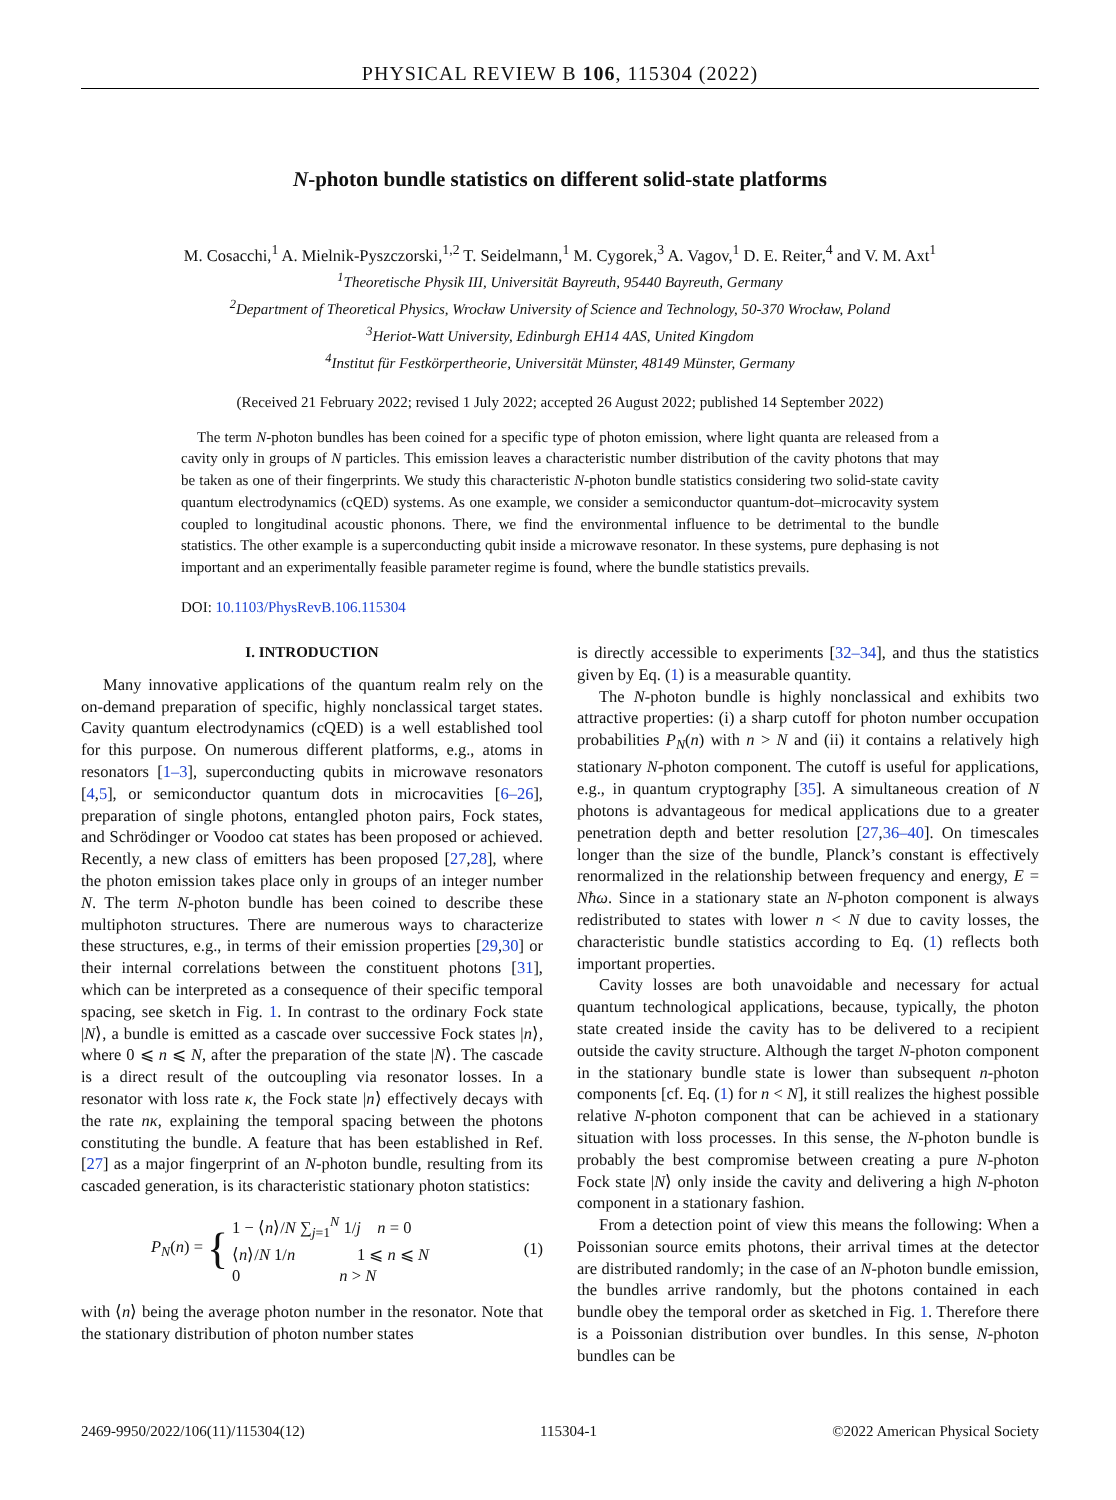PHYSICAL REVIEW B 106, 115304 (2022)
N-photon bundle statistics on different solid-state platforms
M. Cosacchi,<sup>1</sup> A. Mielnik-Pyszczorski,<sup>1,2</sup> T. Seidelmann,<sup>1</sup> M. Cygorek,<sup>3</sup> A. Vagov,<sup>1</sup> D. E. Reiter,<sup>4</sup> and V. M. Axt<sup>1</sup>
<sup>1</sup> Theoretische Physik III, Universität Bayreuth, 95440 Bayreuth, Germany
<sup>2</sup> Department of Theoretical Physics, Wrocław University of Science and Technology, 50-370 Wrocław, Poland
<sup>3</sup> Heriot-Watt University, Edinburgh EH14 4AS, United Kingdom
<sup>4</sup> Institut für Festkörpertheorie, Universität Münster, 48149 Münster, Germany
(Received 21 February 2022; revised 1 July 2022; accepted 26 August 2022; published 14 September 2022)
The term N-photon bundles has been coined for a specific type of photon emission, where light quanta are released from a cavity only in groups of N particles. This emission leaves a characteristic number distribution of the cavity photons that may be taken as one of their fingerprints. We study this characteristic N-photon bundle statistics considering two solid-state cavity quantum electrodynamics (cQED) systems. As one example, we consider a semiconductor quantum-dot–microcavity system coupled to longitudinal acoustic phonons. There, we find the environmental influence to be detrimental to the bundle statistics. The other example is a superconducting qubit inside a microwave resonator. In these systems, pure dephasing is not important and an experimentally feasible parameter regime is found, where the bundle statistics prevails.
DOI: 10.1103/PhysRevB.106.115304
I. INTRODUCTION
Many innovative applications of the quantum realm rely on the on-demand preparation of specific, highly nonclassical target states. Cavity quantum electrodynamics (cQED) is a well established tool for this purpose. On numerous different platforms, e.g., atoms in resonators [1–3], superconducting qubits in microwave resonators [4,5], or semiconductor quantum dots in microcavities [6–26], preparation of single photons, entangled photon pairs, Fock states, and Schrödinger or Voodoo cat states has been proposed or achieved. Recently, a new class of emitters has been proposed [27,28], where the photon emission takes place only in groups of an integer number N. The term N-photon bundle has been coined to describe these multiphoton structures. There are numerous ways to characterize these structures, e.g., in terms of their emission properties [29,30] or their internal correlations between the constituent photons [31], which can be interpreted as a consequence of their specific temporal spacing, see sketch in Fig. 1. In contrast to the ordinary Fock state |N⟩, a bundle is emitted as a cascade over successive Fock states |n⟩, where 0 ⩽ n ⩽ N, after the preparation of the state |N⟩. The cascade is a direct result of the outcoupling via resonator losses. In a resonator with loss rate κ, the Fock state |n⟩ effectively decays with the rate nκ, explaining the temporal spacing between the photons constituting the bundle. A feature that has been established in Ref. [27] as a major fingerprint of an N-photon bundle, resulting from its cascaded generation, is its characteristic stationary photon statistics:
P<sub>N</sub>(n) = { 1 − ⟨n⟩/N ∑<sub>j=1</sub><sup>N</sup> 1/j n = 0
⟨n⟩/N 1/n 1 ⩽ n ⩽ N
0 n > N (1)
with ⟨n⟩ being the average photon number in the resonator. Note that the stationary distribution of photon number states
is directly accessible to experiments [32–34], and thus the statistics given by Eq. (1) is a measurable quantity.
The N-photon bundle is highly nonclassical and exhibits two attractive properties: (i) a sharp cutoff for photon number occupation probabilities P<sub>N</sub>(n) with n > N and (ii) it contains a relatively high stationary N-photon component. The cutoff is useful for applications, e.g., in quantum cryptography [35]. A simultaneous creation of N photons is advantageous for medical applications due to a greater penetration depth and better resolution [27,36–40]. On timescales longer than the size of the bundle, Planck’s constant is effectively renormalized in the relationship between frequency and energy, E = Nħω. Since in a stationary state an N-photon component is always redistributed to states with lower n < N due to cavity losses, the characteristic bundle statistics according to Eq. (1) reflects both important properties.
Cavity losses are both unavoidable and necessary for actual quantum technological applications, because, typically, the photon state created inside the cavity has to be delivered to a recipient outside the cavity structure. Although the target N-photon component in the stationary bundle state is lower than subsequent n-photon components [cf. Eq. (1) for n < N], it still realizes the highest possible relative N-photon component that can be achieved in a stationary situation with loss processes. In this sense, the N-photon bundle is probably the best compromise between creating a pure N-photon Fock state |N⟩ only inside the cavity and delivering a high N-photon component in a stationary fashion.
From a detection point of view this means the following: When a Poissonian source emits photons, their arrival times at the detector are distributed randomly; in the case of an N-photon bundle emission, the bundles arrive randomly, but the photons contained in each bundle obey the temporal order as sketched in Fig. 1. Therefore there is a Poissonian distribution over bundles. In this sense, N-photon bundles can be
2469-9950/2022/106(11)/115304(12) 115304-1 ©2022 American Physical Society